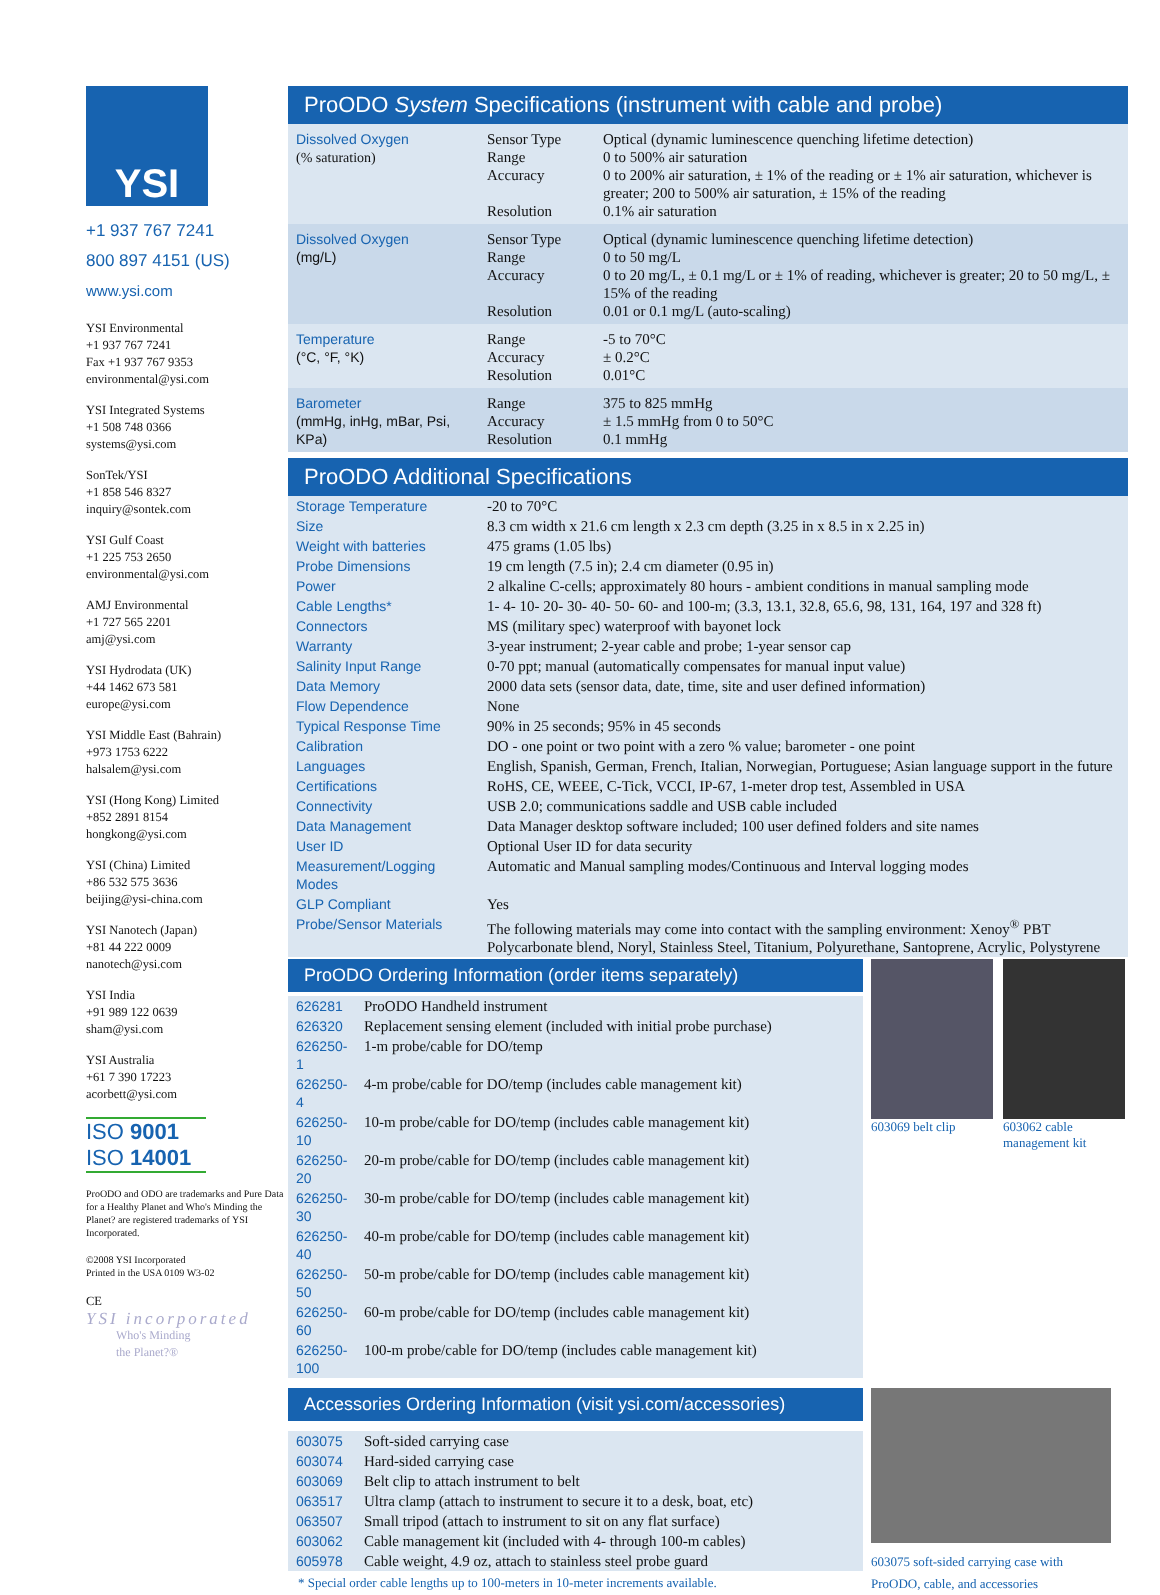YSI
+1 937 767 7241
800 897 4151 (US)
www.ysi.com
YSI Environmental
+1 937 767 7241
Fax +1 937 767 9353
environmental@ysi.com
YSI Integrated Systems
+1 508 748 0366
systems@ysi.com
SonTek/YSI
+1 858 546 8327
inquiry@sontek.com
YSI Gulf Coast
+1 225 753 2650
environmental@ysi.com
AMJ Environmental
+1 727 565 2201
amj@ysi.com
YSI Hydrodata (UK)
+44 1462 673 581
europe@ysi.com
YSI Middle East (Bahrain)
+973 1753 6222
halsalem@ysi.com
YSI (Hong Kong) Limited
+852 2891 8154
hongkong@ysi.com
YSI (China) Limited
+86 532 575 3636
beijing@ysi-china.com
YSI Nanotech (Japan)
+81 44 222 0009
nanotech@ysi.com
YSI India
+91 989 122 0639
sham@ysi.com
YSI Australia
+61 7 390 17223
acorbett@ysi.com
ISO 9001
ISO 14001
ProODO and ODO are trademarks and Pure Data for a Healthy Planet and Who's Minding the Planet? are registered trademarks of YSI Incorporated.
©2008 YSI Incorporated
Printed in the USA 0109 W3-02
CE
YSI incorporated
Who's Minding
the Planet?®
ProODO System Specifications (instrument with cable and probe)
| Dissolved Oxygen (% saturation) | Sensor Type Range Accuracy Resolution | Optical (dynamic luminescence quenching lifetime detection) 0 to 500% air saturation 0 to 200% air saturation, ± 1% of the reading or ± 1% air saturation, whichever is greater; 200 to 500% air saturation, ± 15% of the reading 0.1% air saturation |
| Dissolved Oxygen (mg/L) | Sensor Type Range Accuracy Resolution | Optical (dynamic luminescence quenching lifetime detection) 0 to 50 mg/L 0 to 20 mg/L, ± 0.1 mg/L or ± 1% of reading, whichever is greater; 20 to 50 mg/L, ± 15% of the reading 0.01 or 0.1 mg/L (auto-scaling) |
| Temperature (°C, °F, °K) | Range Accuracy Resolution | -5 to 70°C ± 0.2°C 0.01°C |
| Barometer (mmHg, inHg, mBar, Psi, KPa) | Range Accuracy Resolution | 375 to 825 mmHg ± 1.5 mmHg from 0 to 50°C 0.1 mmHg |
ProODO Additional Specifications
| Storage Temperature | -20 to 70°C |
| Size | 8.3 cm width x 21.6 cm length x 2.3 cm depth (3.25 in x 8.5 in x 2.25 in) |
| Weight with batteries | 475 grams (1.05 lbs) |
| Probe Dimensions | 19 cm length (7.5 in); 2.4 cm diameter (0.95 in) |
| Power | 2 alkaline C-cells; approximately 80 hours - ambient conditions in manual sampling mode |
| Cable Lengths* | 1- 4- 10- 20- 30- 40- 50- 60- and 100-m; (3.3, 13.1, 32.8, 65.6, 98, 131, 164, 197 and 328 ft) |
| Connectors | MS (military spec) waterproof with bayonet lock |
| Warranty | 3-year instrument; 2-year cable and probe; 1-year sensor cap |
| Salinity Input Range | 0-70 ppt; manual (automatically compensates for manual input value) |
| Data Memory | 2000 data sets (sensor data, date, time, site and user defined information) |
| Flow Dependence | None |
| Typical Response Time | 90% in 25 seconds; 95% in 45 seconds |
| Calibration | DO - one point or two point with a zero % value; barometer - one point |
| Languages | English, Spanish, German, French, Italian, Norwegian, Portuguese; Asian language support in the future |
| Certifications | RoHS, CE, WEEE, C-Tick, VCCI, IP-67, 1-meter drop test, Assembled in USA |
| Connectivity | USB 2.0; communications saddle and USB cable included |
| Data Management | Data Manager desktop software included; 100 user defined folders and site names |
| User ID | Optional User ID for data security |
| Measurement/Logging Modes | Automatic and Manual sampling modes/Continuous and Interval logging modes |
| GLP Compliant | Yes |
| Probe/Sensor Materials | The following materials may come into contact with the sampling environment: Xenoy<sup>®</sup> PBT Polycarbonate blend, Noryl, Stainless Steel, Titanium, Polyurethane, Santoprene, Acrylic, Polystyrene |
ProODO Ordering Information (order items separately)
| 626281 | ProODO Handheld instrument |
| 626320 | Replacement sensing element (included with initial probe purchase) |
| 626250-1 | 1-m probe/cable for DO/temp |
| 626250-4 | 4-m probe/cable for DO/temp (includes cable management kit) |
| 626250-10 | 10-m probe/cable for DO/temp (includes cable management kit) |
| 626250-20 | 20-m probe/cable for DO/temp (includes cable management kit) |
| 626250-30 | 30-m probe/cable for DO/temp (includes cable management kit) |
| 626250-40 | 40-m probe/cable for DO/temp (includes cable management kit) |
| 626250-50 | 50-m probe/cable for DO/temp (includes cable management kit) |
| 626250-60 | 60-m probe/cable for DO/temp (includes cable management kit) |
| 626250-100 | 100-m probe/cable for DO/temp (includes cable management kit) |
603069 belt clip
603062 cable management kit
Accessories Ordering Information (visit ysi.com/accessories)
| 603075 | Soft-sided carrying case |
| 603074 | Hard-sided carrying case |
| 603069 | Belt clip to attach instrument to belt |
| 063517 | Ultra clamp (attach to instrument to secure it to a desk, boat, etc) |
| 063507 | Small tripod (attach to instrument to sit on any flat surface) |
| 603062 | Cable management kit (included with 4- through 100-m cables) |
| 605978 | Cable weight, 4.9 oz, attach to stainless steel probe guard |
* Special order cable lengths up to 100-meters in 10-meter increments available.
603075 soft-sided carrying case with ProODO, cable, and accessories